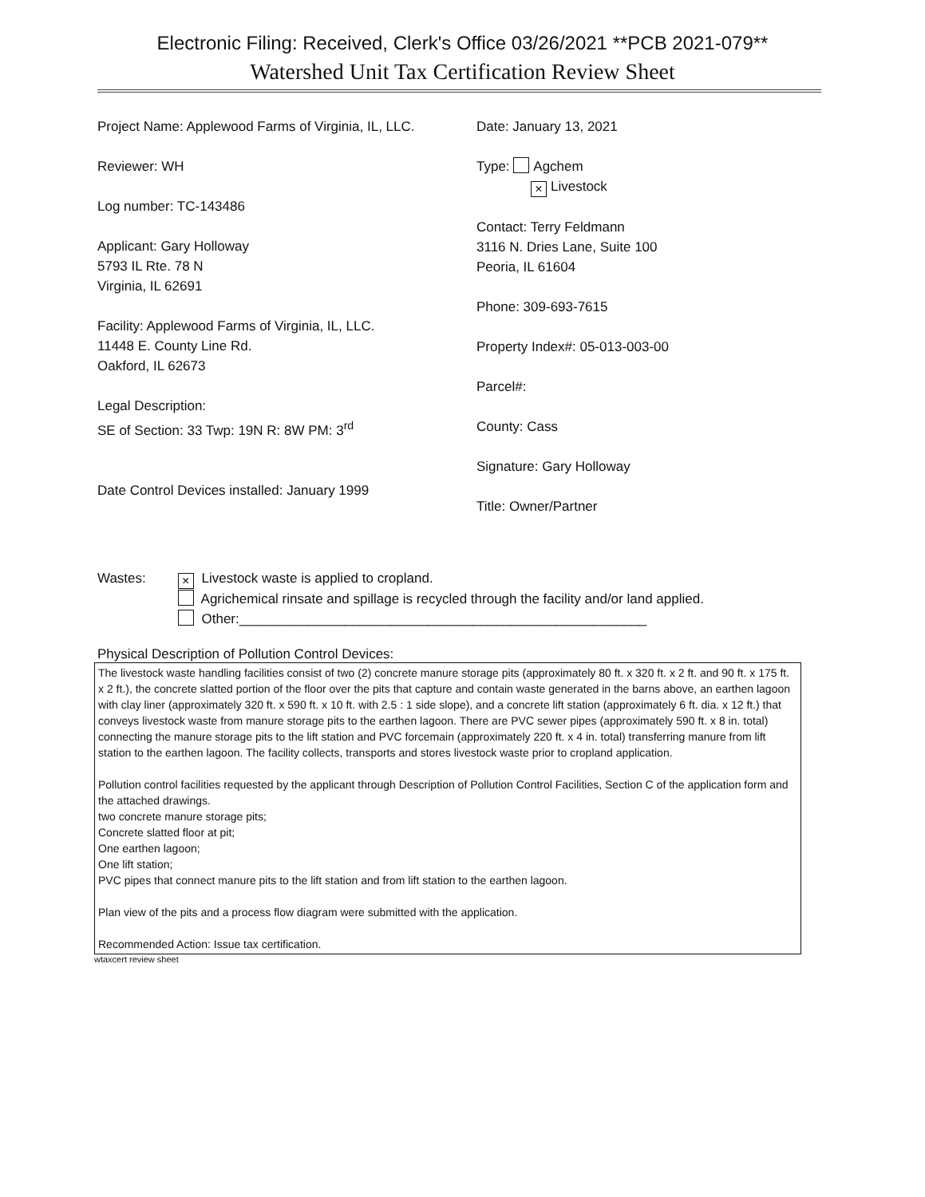Electronic Filing: Received, Clerk's Office 03/26/2021 **PCB 2021-079**
Watershed Unit Tax Certification Review Sheet
Project Name: Applewood Farms of Virginia, IL, LLC.
Reviewer: WH
Log number: TC-143486
Applicant: Gary Holloway
5793 IL Rte. 78 N
Virginia, IL 62691
Facility: Applewood Farms of Virginia, IL, LLC.
11448 E. County Line Rd.
Oakford, IL 62673
Legal Description:
SE of Section: 33 Twp: 19N R: 8W PM: 3<sup>rd</sup>
Date Control Devices installed: January 1999
Date: January 13, 2021
Type: Agchem
× Livestock
Contact: Terry Feldmann
3116 N. Dries Lane, Suite 100
Peoria, IL 61604
Phone: 309-693-7615
Property Index#: 05-013-003-00
Parcel#:
County: Cass
Signature: Gary Holloway
Title: Owner/Partner
Wastes:
× Livestock waste is applied to cropland.
Agrichemical rinsate and spillage is recycled through the facility and/or land applied.
Other:______________________________________________________
Physical Description of Pollution Control Devices:
The livestock waste handling facilities consist of two (2) concrete manure storage pits (approximately 80 ft. x 320 ft. x 2 ft. and 90 ft. x 175 ft. x 2 ft.), the concrete slatted portion of the floor over the pits that capture and contain waste generated in the barns above, an earthen lagoon with clay liner (approximately 320 ft. x 590 ft. x 10 ft. with 2.5 : 1 side slope), and a concrete lift station (approximately 6 ft. dia. x 12 ft.) that conveys livestock waste from manure storage pits to the earthen lagoon. There are PVC sewer pipes (approximately 590 ft. x 8 in. total) connecting the manure storage pits to the lift station and PVC forcemain (approximately 220 ft. x 4 in. total) transferring manure from lift station to the earthen lagoon. The facility collects, transports and stores livestock waste prior to cropland application.
Pollution control facilities requested by the applicant through Description of Pollution Control Facilities, Section C of the application form and the attached drawings.
two concrete manure storage pits;
Concrete slatted floor at pit;
One earthen lagoon;
One lift station;
PVC pipes that connect manure pits to the lift station and from lift station to the earthen lagoon.
Plan view of the pits and a process flow diagram were submitted with the application.
Recommended Action: Issue tax certification.
wtaxcert review sheet